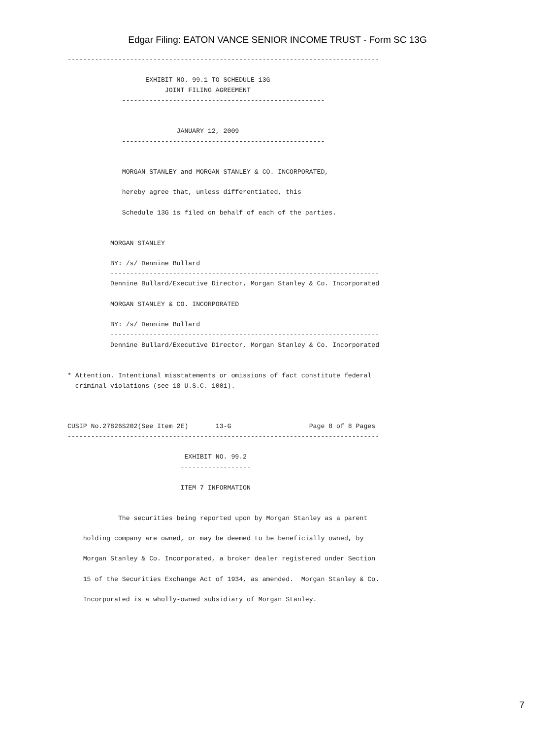Edgar Filing: EATON VANCE SENIOR INCOME TRUST - Form SC 13G
--------------------------------------------------------------------------------

                    EXHIBIT NO. 99.1 TO SCHEDULE 13G
                         JOINT FILING AGREEMENT
              ----------------------------------------------------


                            JANUARY 12, 2009
              ----------------------------------------------------


              MORGAN STANLEY and MORGAN STANLEY & CO. INCORPORATED,

              hereby agree that, unless differentiated, this

              Schedule 13G is filed on behalf of each of the parties.


           MORGAN STANLEY

           BY: /s/ Dennine Bullard
           ---------------------------------------------------------------------
           Dennine Bullard/Executive Director, Morgan Stanley & Co. Incorporated

           MORGAN STANLEY & CO. INCORPORATED

           BY: /s/ Dennine Bullard
           ---------------------------------------------------------------------
           Dennine Bullard/Executive Director, Morgan Stanley & Co. Incorporated


* Attention. Intentional misstatements or omissions of fact constitute federal
  criminal violations (see 18 U.S.C. 1001).



CUSIP No.27826S202(See Item 2E)       13-G                    Page 8 of 8 Pages
--------------------------------------------------------------------------------

                              EXHIBIT NO. 99.2
                             ------------------

                             ITEM 7 INFORMATION


             The securities being reported upon by Morgan Stanley as a parent

    holding company are owned, or may be deemed to be beneficially owned, by

    Morgan Stanley & Co. Incorporated, a broker dealer registered under Section

    15 of the Securities Exchange Act of 1934, as amended.  Morgan Stanley & Co.

    Incorporated is a wholly-owned subsidiary of Morgan Stanley.
7